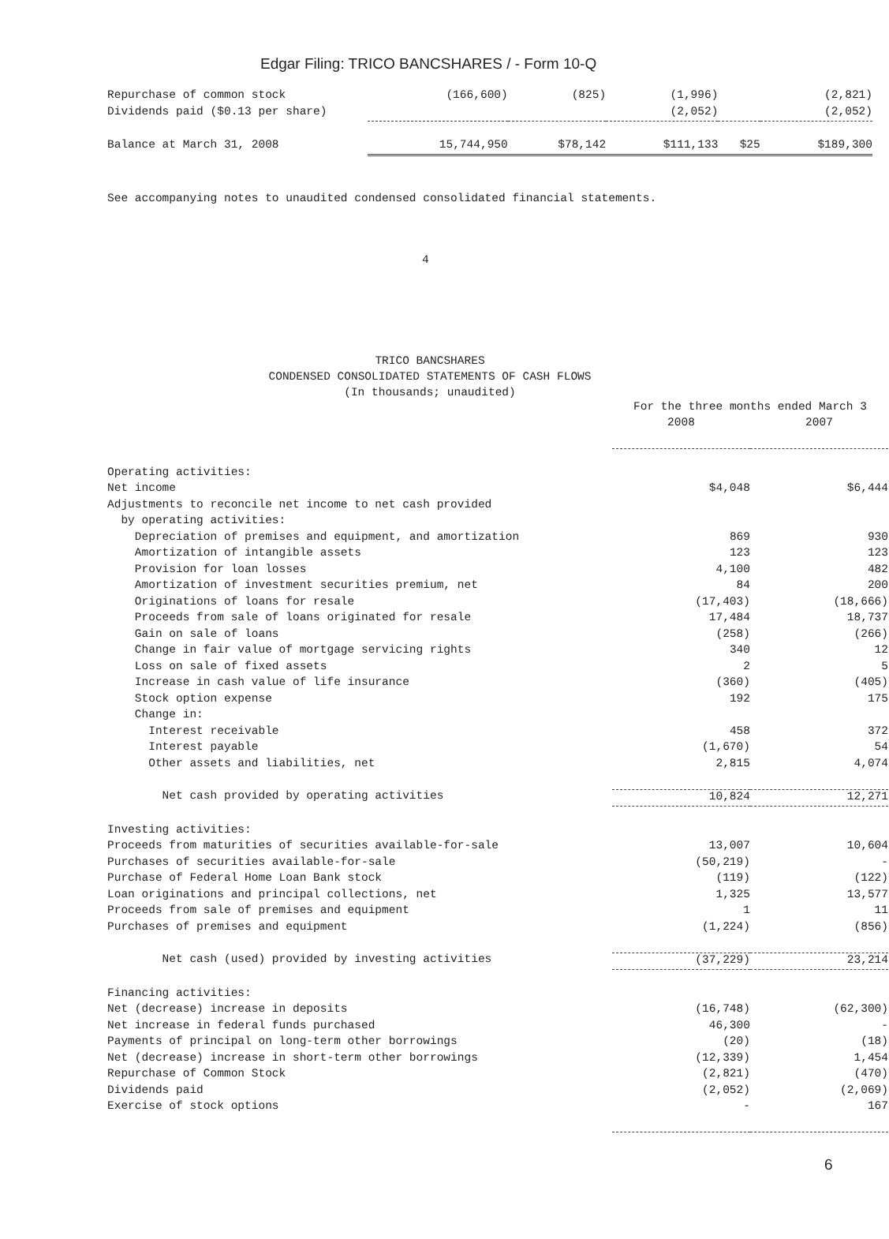Edgar Filing: TRICO BANCSHARES / - Form 10-Q
| Repurchase of common stock | (166,600) | (825) | (1,996) | | (2,821) |
| Dividends paid ($0.13 per share) | | | (2,052) | | (2,052) |
| Balance at March 31, 2008 | 15,744,950 | $78,142 | $111,133 | $25 | $189,300 |
See accompanying notes to unaudited condensed consolidated financial statements.
4
TRICO BANCSHARES
CONDENSED CONSOLIDATED STATEMENTS OF CASH FLOWS
(In thousands; unaudited)
| | For the three months ended March 3 | |
| | 2008 | 2007 |
| Operating activities: | | |
| Net income | $4,048 | $6,444 |
| Adjustments to reconcile net income to net cash provided | | |
| by operating activities: | | |
| Depreciation of premises and equipment, and amortization | 869 | 930 |
| Amortization of intangible assets | 123 | 123 |
| Provision for loan losses | 4,100 | 482 |
| Amortization of investment securities premium, net | 84 | 200 |
| Originations of loans for resale | (17,403) | (18,666) |
| Proceeds from sale of loans originated for resale | 17,484 | 18,737 |
| Gain on sale of loans | (258) | (266) |
| Change in fair value of mortgage servicing rights | 340 | 12 |
| Loss on sale of fixed assets | 2 | 5 |
| Increase in cash value of life insurance | (360) | (405) |
| Stock option expense | 192 | 175 |
| Change in: | | |
| Interest receivable | 458 | 372 |
| Interest payable | (1,670) | 54 |
| Other assets and liabilities, net | 2,815 | 4,074 |
| Net cash provided by operating activities | 10,824 | 12,271 |
| Investing activities: | | |
| Proceeds from maturities of securities available-for-sale | 13,007 | 10,604 |
| Purchases of securities available-for-sale | (50,219) | - |
| Purchase of Federal Home Loan Bank stock | (119) | (122) |
| Loan originations and principal collections, net | 1,325 | 13,577 |
| Proceeds from sale of premises and equipment | 1 | 11 |
| Purchases of premises and equipment | (1,224) | (856) |
| Net cash (used) provided by investing activities | (37,229) | 23,214 |
| Financing activities: | | |
| Net (decrease) increase in deposits | (16,748) | (62,300) |
| Net increase in federal funds purchased | 46,300 | - |
| Payments of principal on long-term other borrowings | (20) | (18) |
| Net (decrease) increase in short-term other borrowings | (12,339) | 1,454 |
| Repurchase of Common Stock | (2,821) | (470) |
| Dividends paid | (2,052) | (2,069) |
| Exercise of stock options | - | 167 |
6